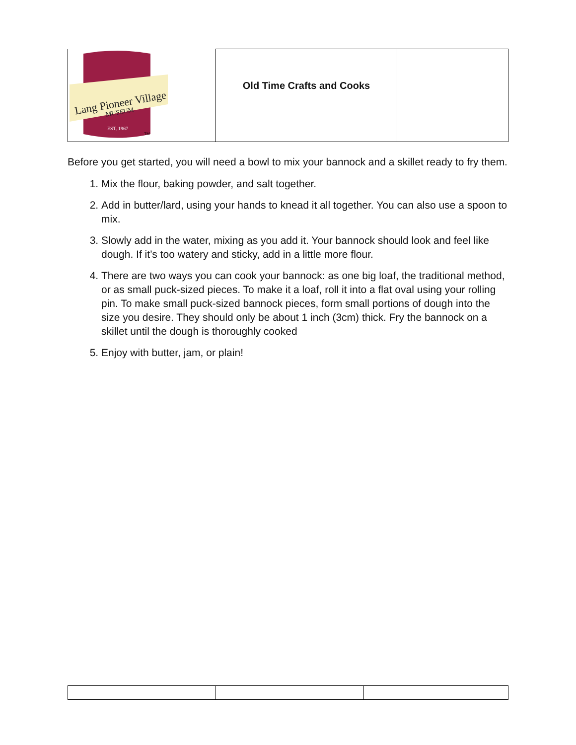| Lang Pioneer Village MUSEUM EST. 1967 TM | Old Time Crafts and Cooks | |
Before you get started, you will need a bowl to mix your bannock and a skillet ready to fry them.
1. Mix the flour, baking powder, and salt together.
2. Add in butter/lard, using your hands to knead it all together. You can also use a spoon to mix.
3. Slowly add in the water, mixing as you add it. Your bannock should look and feel like dough. If it’s too watery and sticky, add in a little more flour.
4. There are two ways you can cook your bannock: as one big loaf, the traditional method, or as small puck-sized pieces. To make it a loaf, roll it into a flat oval using your rolling pin. To make small puck-sized bannock pieces, form small portions of dough into the size you desire. They should only be about 1 inch (3cm) thick. Fry the bannock on a skillet until the dough is thoroughly cooked
5. Enjoy with butter, jam, or plain!